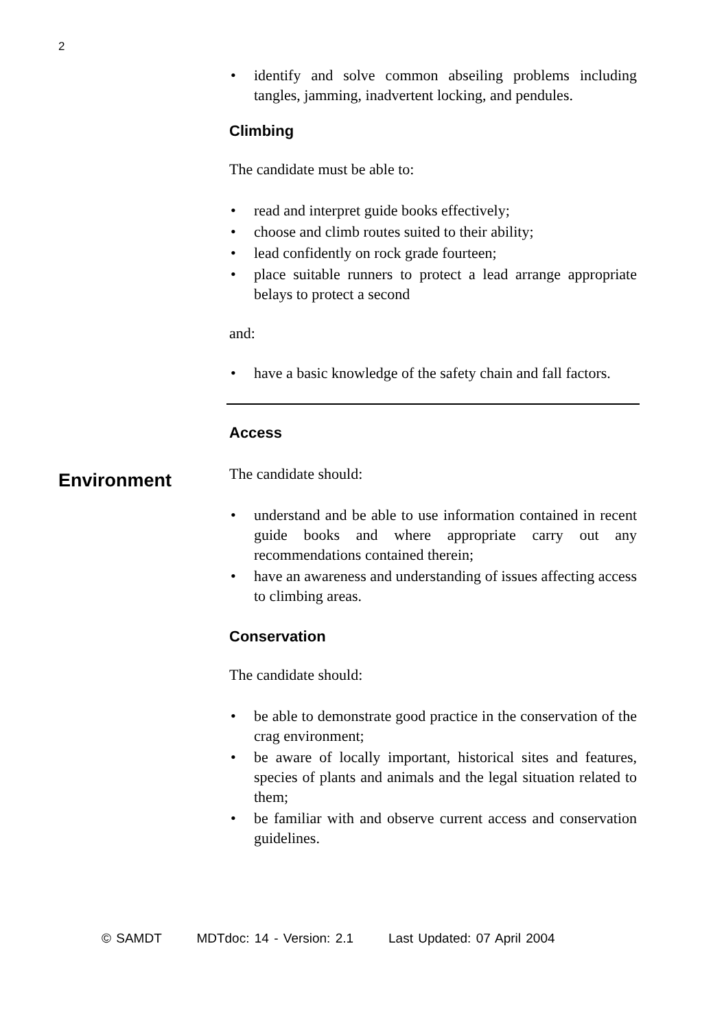2
• identify and solve common abseiling problems including tangles, jamming, inadvertent locking, and pendules.
Climbing
The candidate must be able to:
• read and interpret guide books effectively;
• choose and climb routes suited to their ability;
• lead confidently on rock grade fourteen;
• place suitable runners to protect a lead arrange appropriate belays to protect a second
and:
• have a basic knowledge of the safety chain and fall factors.
Access
The candidate should:
• understand and be able to use information contained in recent guide books and where appropriate carry out any recommendations contained therein;
• have an awareness and understanding of issues affecting access to climbing areas.
Conservation
The candidate should:
• be able to demonstrate good practice in the conservation of the crag environment;
• be aware of locally important, historical sites and features, species of plants and animals and the legal situation related to them;
• be familiar with and observe current access and conservation guidelines.
Environment
© SAMDT MDTdoc: 14 - Version: 2.1 Last Updated: 07 April 2004